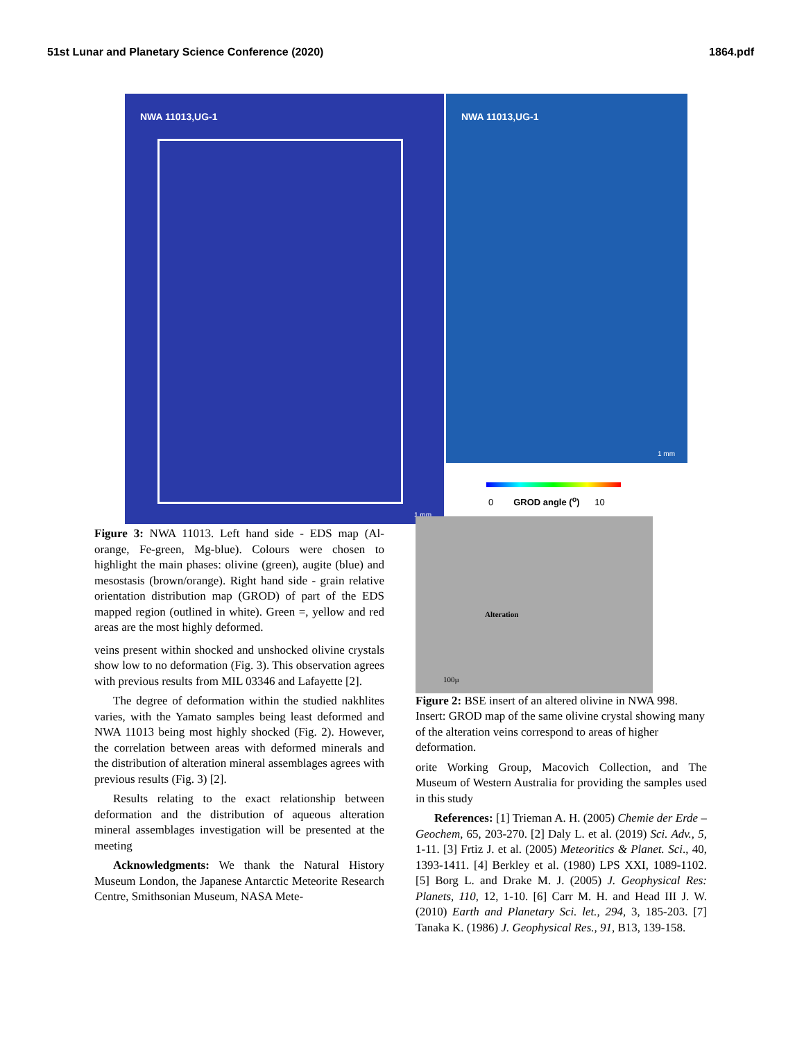51st Lunar and Planetary Science Conference (2020) 1864.pdf
NWA 11013,UG-1
1 mm
NWA 11013,UG-1
1 mm
Figure 3: NWA 11013. Left hand side - EDS map (Al-orange, Fe-green, Mg-blue). Colours were chosen to highlight the main phases: olivine (green), augite (blue) and mesostasis (brown/orange). Right hand side - grain relative orientation distribution map (GROD) of part of the EDS mapped region (outlined in white). Green =, yellow and red areas are the most highly deformed.
veins present within shocked and unshocked olivine crystals show low to no deformation (Fig. 3). This observation agrees with previous results from MIL 03346 and Lafayette [2].
The degree of deformation within the studied nakhlites varies, with the Yamato samples being least deformed and NWA 11013 being most highly shocked (Fig. 2). However, the correlation between areas with deformed minerals and the distribution of alteration mineral assemblages agrees with previous results (Fig. 3) [2].
Results relating to the exact relationship between deformation and the distribution of aqueous alteration mineral assemblages investigation will be presented at the meeting
Acknowledgments: We thank the Natural History Museum London, the Japanese Antarctic Meteorite Research Centre, Smithsonian Museum, NASA Mete-
0 GROD angle (<sup>o</sup>) 10
Alteration
100µ
Figure 2: BSE insert of an altered olivine in NWA 998. Insert: GROD map of the same olivine crystal showing many of the alteration veins correspond to areas of higher deformation.
orite Working Group, Macovich Collection, and The Museum of Western Australia for providing the samples used in this study
References: [1] Trieman A. H. (2005) Chemie der Erde – Geochem, 65, 203-270. [2] Daly L. et al. (2019) Sci. Adv., 5, 1-11. [3] Frtiz J. et al. (2005) Meteoritics & Planet. Sci., 40, 1393-1411. [4] Berkley et al. (1980) LPS XXI, 1089-1102. [5] Borg L. and Drake M. J. (2005) J. Geophysical Res: Planets, 110, 12, 1-10. [6] Carr M. H. and Head III J. W. (2010) Earth and Planetary Sci. let., 294, 3, 185-203. [7] Tanaka K. (1986) J. Geophysical Res., 91, B13, 139-158.